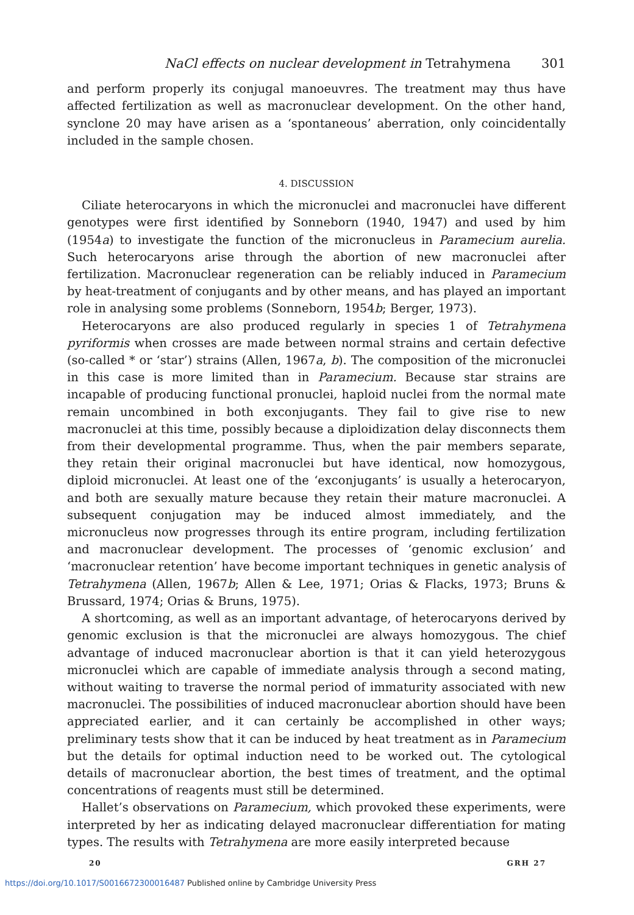NaCl effects on nuclear development in Tetrahymena 301
and perform properly its conjugal manoeuvres. The treatment may thus have affected fertilization as well as macronuclear development. On the other hand, synclone 20 may have arisen as a ‘spontaneous’ aberration, only coincidentally included in the sample chosen.
4. DISCUSSION
Ciliate heterocaryons in which the micronuclei and macronuclei have different genotypes were first identified by Sonneborn (1940, 1947) and used by him (1954a) to investigate the function of the micronucleus in Paramecium aurelia. Such heterocaryons arise through the abortion of new macronuclei after fertilization. Macronuclear regeneration can be reliably induced in Paramecium by heat-treatment of conjugants and by other means, and has played an important role in analysing some problems (Sonneborn, 1954b; Berger, 1973).
Heterocaryons are also produced regularly in species 1 of Tetrahymena pyriformis when crosses are made between normal strains and certain defective (so-called * or ‘star’) strains (Allen, 1967a, b). The composition of the micronuclei in this case is more limited than in Paramecium. Because star strains are incapable of producing functional pronuclei, haploid nuclei from the normal mate remain uncombined in both exconjugants. They fail to give rise to new macronuclei at this time, possibly because a diploidization delay disconnects them from their developmental programme. Thus, when the pair members separate, they retain their original macronuclei but have identical, now homozygous, diploid micronuclei. At least one of the ‘exconjugants’ is usually a heterocaryon, and both are sexually mature because they retain their mature macronuclei. A subsequent conjugation may be induced almost immediately, and the micronucleus now progresses through its entire program, including fertilization and macronuclear development. The processes of ‘genomic exclusion’ and ‘macronuclear retention’ have become important techniques in genetic analysis of Tetrahymena (Allen, 1967b; Allen & Lee, 1971; Orias & Flacks, 1973; Bruns & Brussard, 1974; Orias & Bruns, 1975).
A shortcoming, as well as an important advantage, of heterocaryons derived by genomic exclusion is that the micronuclei are always homozygous. The chief advantage of induced macronuclear abortion is that it can yield heterozygous micronuclei which are capable of immediate analysis through a second mating, without waiting to traverse the normal period of immaturity associated with new macronuclei. The possibilities of induced macronuclear abortion should have been appreciated earlier, and it can certainly be accomplished in other ways; preliminary tests show that it can be induced by heat treatment as in Paramecium but the details for optimal induction need to be worked out. The cytological details of macronuclear abortion, the best times of treatment, and the optimal concentrations of reagents must still be determined.
Hallet’s observations on Paramecium, which provoked these experiments, were interpreted by her as indicating delayed macronuclear differentiation for mating types. The results with Tetrahymena are more easily interpreted because
20 GRH 27
https://doi.org/10.1017/S0016672300016487 Published online by Cambridge University Press